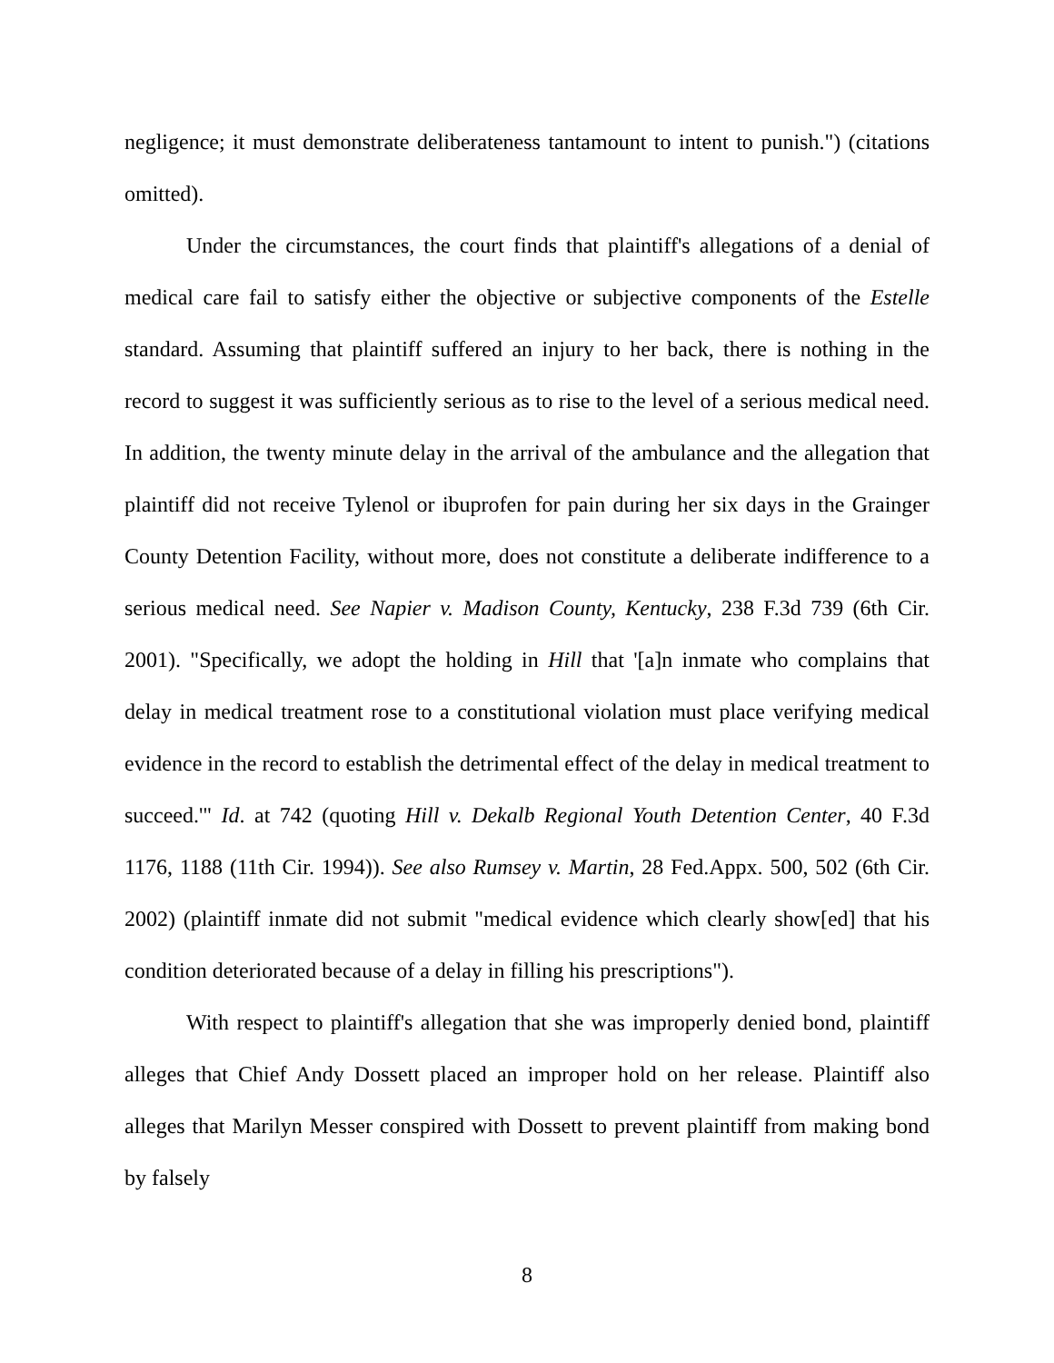negligence; it must demonstrate deliberateness tantamount to intent to punish.") (citations omitted).
Under the circumstances, the court finds that plaintiff's allegations of a denial of medical care fail to satisfy either the objective or subjective components of the Estelle standard. Assuming that plaintiff suffered an injury to her back, there is nothing in the record to suggest it was sufficiently serious as to rise to the level of a serious medical need. In addition, the twenty minute delay in the arrival of the ambulance and the allegation that plaintiff did not receive Tylenol or ibuprofen for pain during her six days in the Grainger County Detention Facility, without more, does not constitute a deliberate indifference to a serious medical need. See Napier v. Madison County, Kentucky, 238 F.3d 739 (6th Cir. 2001). "Specifically, we adopt the holding in Hill that '[a]n inmate who complains that delay in medical treatment rose to a constitutional violation must place verifying medical evidence in the record to establish the detrimental effect of the delay in medical treatment to succeed.'" Id. at 742 (quoting Hill v. Dekalb Regional Youth Detention Center, 40 F.3d 1176, 1188 (11th Cir. 1994)). See also Rumsey v. Martin, 28 Fed.Appx. 500, 502 (6th Cir. 2002) (plaintiff inmate did not submit "medical evidence which clearly show[ed] that his condition deteriorated because of a delay in filling his prescriptions").
With respect to plaintiff's allegation that she was improperly denied bond, plaintiff alleges that Chief Andy Dossett placed an improper hold on her release. Plaintiff also alleges that Marilyn Messer conspired with Dossett to prevent plaintiff from making bond by falsely
8